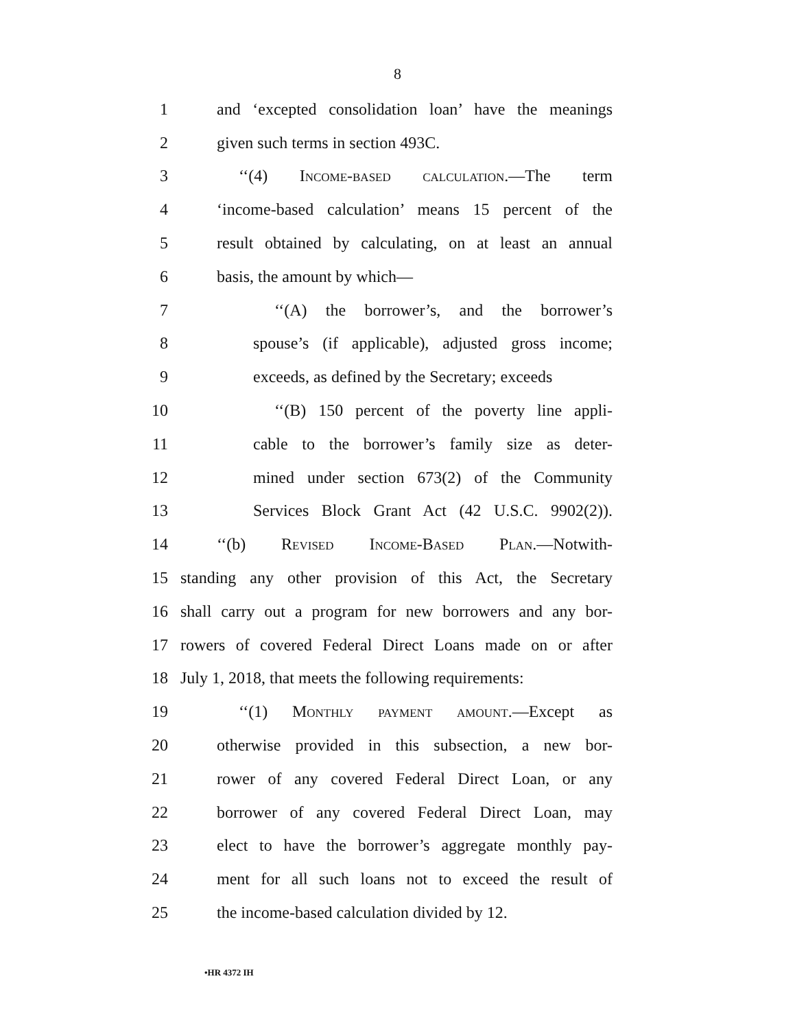8
1 and ‘excepted consolidation loan’ have the meanings
2 given such terms in section 493C.
3 ‘‘(4) Income-based calculation.—The term
4 ‘income-based calculation’ means 15 percent of the
5 result obtained by calculating, on at least an annual
6 basis, the amount by which—
7 ‘‘(A) the borrower’s, and the borrower’s
8 spouse’s (if applicable), adjusted gross income;
9 exceeds, as defined by the Secretary; exceeds
10 ‘‘(B) 150 percent of the poverty line appli-
11 cable to the borrower’s family size as deter-
12 mined under section 673(2) of the Community
13 Services Block Grant Act (42 U.S.C. 9902(2)).
14 ‘‘(b) Revised Income-Based Plan.—Notwith-
15 standing any other provision of this Act, the Secretary
16 shall carry out a program for new borrowers and any bor-
17 rowers of covered Federal Direct Loans made on or after
18 July 1, 2018, that meets the following requirements:
19 ‘‘(1) Monthly payment amount.—Except as
20 otherwise provided in this subsection, a new bor-
21 rower of any covered Federal Direct Loan, or any
22 borrower of any covered Federal Direct Loan, may
23 elect to have the borrower’s aggregate monthly pay-
24 ment for all such loans not to exceed the result of
25 the income-based calculation divided by 12.
•HR 4372 IH